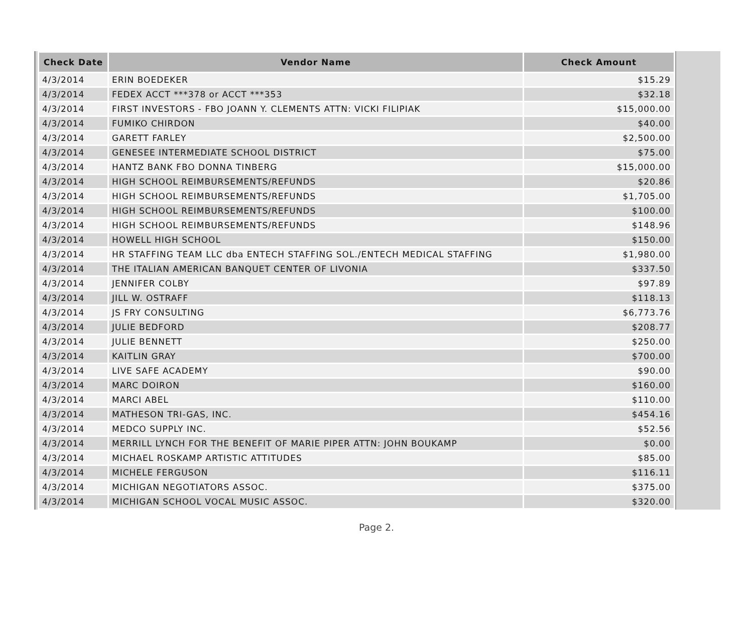| Check Date | Vendor Name | Check Amount |
| --- | --- | --- |
| 4/3/2014 | ERIN BOEDEKER | $15.29 |
| 4/3/2014 | FEDEX ACCT ***378 or ACCT ***353 | $32.18 |
| 4/3/2014 | FIRST INVESTORS - FBO JOANN Y. CLEMENTS ATTN: VICKI FILIPIAK | $15,000.00 |
| 4/3/2014 | FUMIKO CHIRDON | $40.00 |
| 4/3/2014 | GARETT FARLEY | $2,500.00 |
| 4/3/2014 | GENESEE INTERMEDIATE SCHOOL DISTRICT | $75.00 |
| 4/3/2014 | HANTZ BANK FBO DONNA TINBERG | $15,000.00 |
| 4/3/2014 | HIGH SCHOOL REIMBURSEMENTS/REFUNDS | $20.86 |
| 4/3/2014 | HIGH SCHOOL REIMBURSEMENTS/REFUNDS | $1,705.00 |
| 4/3/2014 | HIGH SCHOOL REIMBURSEMENTS/REFUNDS | $100.00 |
| 4/3/2014 | HIGH SCHOOL REIMBURSEMENTS/REFUNDS | $148.96 |
| 4/3/2014 | HOWELL HIGH SCHOOL | $150.00 |
| 4/3/2014 | HR STAFFING TEAM LLC dba ENTECH STAFFING SOL./ENTECH MEDICAL STAFFING | $1,980.00 |
| 4/3/2014 | THE ITALIAN AMERICAN BANQUET CENTER OF LIVONIA | $337.50 |
| 4/3/2014 | JENNIFER COLBY | $97.89 |
| 4/3/2014 | JILL W. OSTRAFF | $118.13 |
| 4/3/2014 | JS FRY CONSULTING | $6,773.76 |
| 4/3/2014 | JULIE BEDFORD | $208.77 |
| 4/3/2014 | JULIE BENNETT | $250.00 |
| 4/3/2014 | KAITLIN GRAY | $700.00 |
| 4/3/2014 | LIVE SAFE ACADEMY | $90.00 |
| 4/3/2014 | MARC DOIRON | $160.00 |
| 4/3/2014 | MARCI ABEL | $110.00 |
| 4/3/2014 | MATHESON TRI-GAS, INC. | $454.16 |
| 4/3/2014 | MEDCO SUPPLY INC. | $52.56 |
| 4/3/2014 | MERRILL LYNCH FOR THE BENEFIT OF MARIE PIPER ATTN: JOHN BOUKAMP | $0.00 |
| 4/3/2014 | MICHAEL ROSKAMP ARTISTIC ATTITUDES | $85.00 |
| 4/3/2014 | MICHELE FERGUSON | $116.11 |
| 4/3/2014 | MICHIGAN NEGOTIATORS ASSOC. | $375.00 |
| 4/3/2014 | MICHIGAN SCHOOL VOCAL MUSIC ASSOC. | $320.00 |
Page 2.